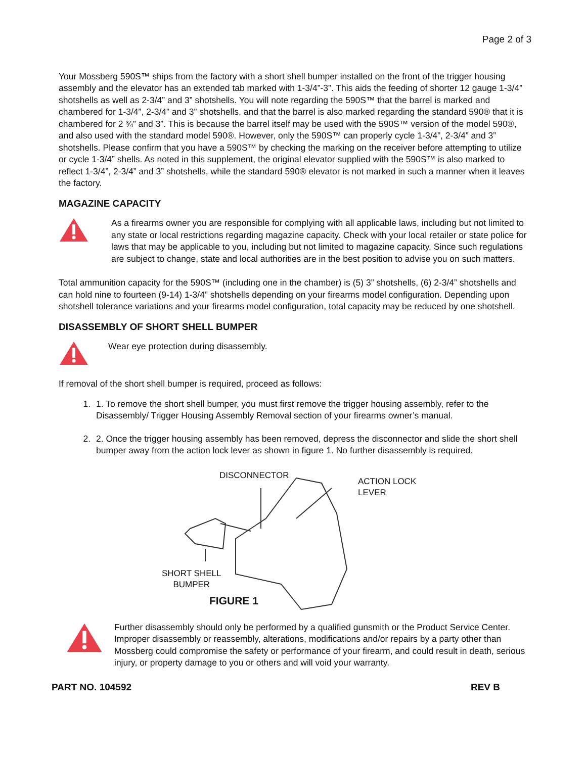Page 2 of 3
Your Mossberg 590S™ ships from the factory with a short shell bumper installed on the front of the trigger housing assembly and the elevator has an extended tab marked with 1-3/4”-3”. This aids the feeding of shorter 12 gauge 1-3/4” shotshells as well as 2-3/4” and 3” shotshells. You will note regarding the 590S™ that the barrel is marked and chambered for 1-3/4”, 2-3/4” and 3” shotshells, and that the barrel is also marked regarding the standard 590® that it is chambered for 2 ¾” and 3”. This is because the barrel itself may be used with the 590S™ version of the model 590®, and also used with the standard model 590®. However, only the 590S™ can properly cycle 1-3/4”, 2-3/4” and 3” shotshells. Please confirm that you have a 590S™ by checking the marking on the receiver before attempting to utilize or cycle 1-3/4” shells. As noted in this supplement, the original elevator supplied with the 590S™ is also marked to reflect 1-3/4”, 2-3/4” and 3” shotshells, while the standard 590® elevator is not marked in such a manner when it leaves the factory.
MAGAZINE CAPACITY
As a firearms owner you are responsible for complying with all applicable laws, including but not limited to any state or local restrictions regarding magazine capacity. Check with your local retailer or state police for laws that may be applicable to you, including but not limited to magazine capacity. Since such regulations are subject to change, state and local authorities are in the best position to advise you on such matters.
Total ammunition capacity for the 590S™ (including one in the chamber) is (5) 3” shotshells, (6) 2-3/4” shotshells and can hold nine to fourteen (9-14) 1-3/4” shotshells depending on your firearms model configuration. Depending upon shotshell tolerance variations and your firearms model configuration, total capacity may be reduced by one shotshell.
DISASSEMBLY OF SHORT SHELL BUMPER
Wear eye protection during disassembly.
If removal of the short shell bumper is required, proceed as follows:
1. 1. To remove the short shell bumper, you must first remove the trigger housing assembly, refer to the Disassembly/ Trigger Housing Assembly Removal section of your firearms owner’s manual.
2. 2. Once the trigger housing assembly has been removed, depress the disconnector and slide the short shell bumper away from the action lock lever as shown in figure 1. No further disassembly is required.
DISCONNECTOR
ACTION LOCK
LEVER
SHORT SHELL
BUMPER
FIGURE 1
Further disassembly should only be performed by a qualified gunsmith or the Product Service Center. Improper disassembly or reassembly, alterations, modifications and/or repairs by a party other than Mossberg could compromise the safety or performance of your firearm, and could result in death, serious injury, or property damage to you or others and will void your warranty.
PART NO. 104592 REV B